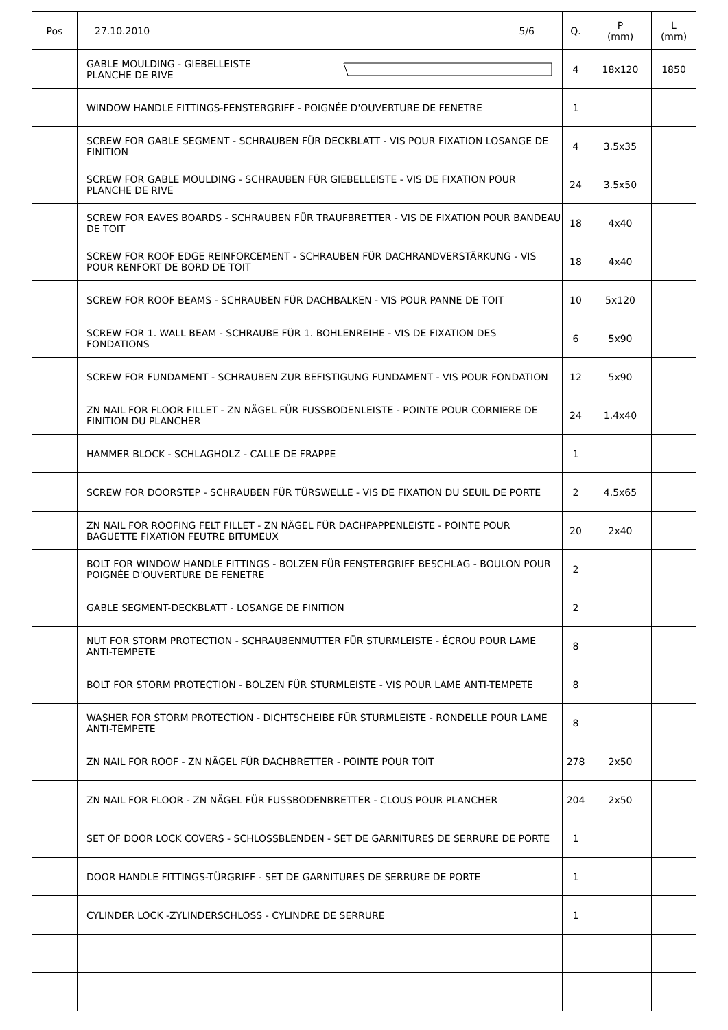| Pos | 27.10.2010 5/6 | Q. | P (mm) | L (mm) |
| --- | --- | --- | --- | --- |
| | GABLE MOULDING - GIEBELLEISTE PLANCHE DE RIVE | 4 | 18x120 | 1850 |
| | WINDOW HANDLE FITTINGS-FENSTERGRIFF - POIGNÉE D'OUVERTURE DE FENETRE | 1 | | |
| | SCREW FOR GABLE SEGMENT - SCHRAUBEN FÜR DECKBLATT - VIS POUR FIXATION LOSANGE DE FINITION | 4 | 3.5x35 | |
| | SCREW FOR GABLE MOULDING - SCHRAUBEN FÜR GIEBELLEISTE - VIS DE FIXATION POUR PLANCHE DE RIVE | 24 | 3.5x50 | |
| | SCREW FOR EAVES BOARDS - SCHRAUBEN FÜR TRAUFBRETTER - VIS DE FIXATION POUR BANDEAU DE TOIT | 18 | 4x40 | |
| | SCREW FOR ROOF EDGE REINFORCEMENT - SCHRAUBEN FÜR DACHRANDVERSTÄRKUNG - VIS POUR RENFORT DE BORD DE TOIT | 18 | 4x40 | |
| | SCREW FOR ROOF BEAMS - SCHRAUBEN FÜR DACHBALKEN - VIS POUR PANNE DE TOIT | 10 | 5x120 | |
| | SCREW FOR 1. WALL BEAM - SCHRAUBE FÜR 1. BOHLENREIHE - VIS DE FIXATION DES FONDATIONS | 6 | 5x90 | |
| | SCREW FOR FUNDAMENT - SCHRAUBEN ZUR BEFISTIGUNG FUNDAMENT - VIS POUR FONDATION | 12 | 5x90 | |
| | ZN NAIL FOR FLOOR FILLET - ZN NÄGEL FÜR FUSSBODENLEISTE - POINTE POUR CORNIERE DE FINITION DU PLANCHER | 24 | 1.4x40 | |
| | HAMMER BLOCK - SCHLAGHOLZ - CALLE DE FRAPPE | 1 | | |
| | SCREW FOR DOORSTEP - SCHRAUBEN FÜR TÜRSWELLE - VIS DE FIXATION DU SEUIL DE PORTE | 2 | 4.5x65 | |
| | ZN NAIL FOR ROOFING FELT FILLET - ZN NÄGEL FÜR DACHPAPPENLEISTE - POINTE POUR BAGUETTE FIXATION FEUTRE BITUMEUX | 20 | 2x40 | |
| | BOLT FOR WINDOW HANDLE FITTINGS - BOLZEN FÜR FENSTERGRIFF BESCHLAG - BOULON POUR POIGNÉE D'OUVERTURE DE FENETRE | 2 | | |
| | GABLE SEGMENT-DECKBLATT - LOSANGE DE FINITION | 2 | | |
| | NUT FOR STORM PROTECTION - SCHRAUBENMUTTER FÜR STURMLEISTE - ÉCROU POUR LAME ANTI-TEMPETE | 8 | | |
| | BOLT FOR STORM PROTECTION - BOLZEN FÜR STURMLEISTE - VIS POUR LAME ANTI-TEMPETE | 8 | | |
| | WASHER FOR STORM PROTECTION - DICHTSCHEIBE FÜR STURMLEISTE - RONDELLE POUR LAME ANTI-TEMPETE | 8 | | |
| | ZN NAIL FOR ROOF - ZN NÄGEL FÜR DACHBRETTER - POINTE POUR TOIT | 278 | 2x50 | |
| | ZN NAIL FOR FLOOR - ZN NÄGEL FÜR FUSSBODENBRETTER - CLOUS POUR PLANCHER | 204 | 2x50 | |
| | SET OF DOOR LOCK COVERS - SCHLOSSBLENDEN - SET DE GARNITURES DE SERRURE DE PORTE | 1 | | |
| | DOOR HANDLE FITTINGS-TÜRGRIFF - SET DE GARNITURES DE SERRURE DE PORTE | 1 | | |
| | CYLINDER LOCK -ZYLINDERSCHLOSS - CYLINDRE DE SERRURE | 1 | | |